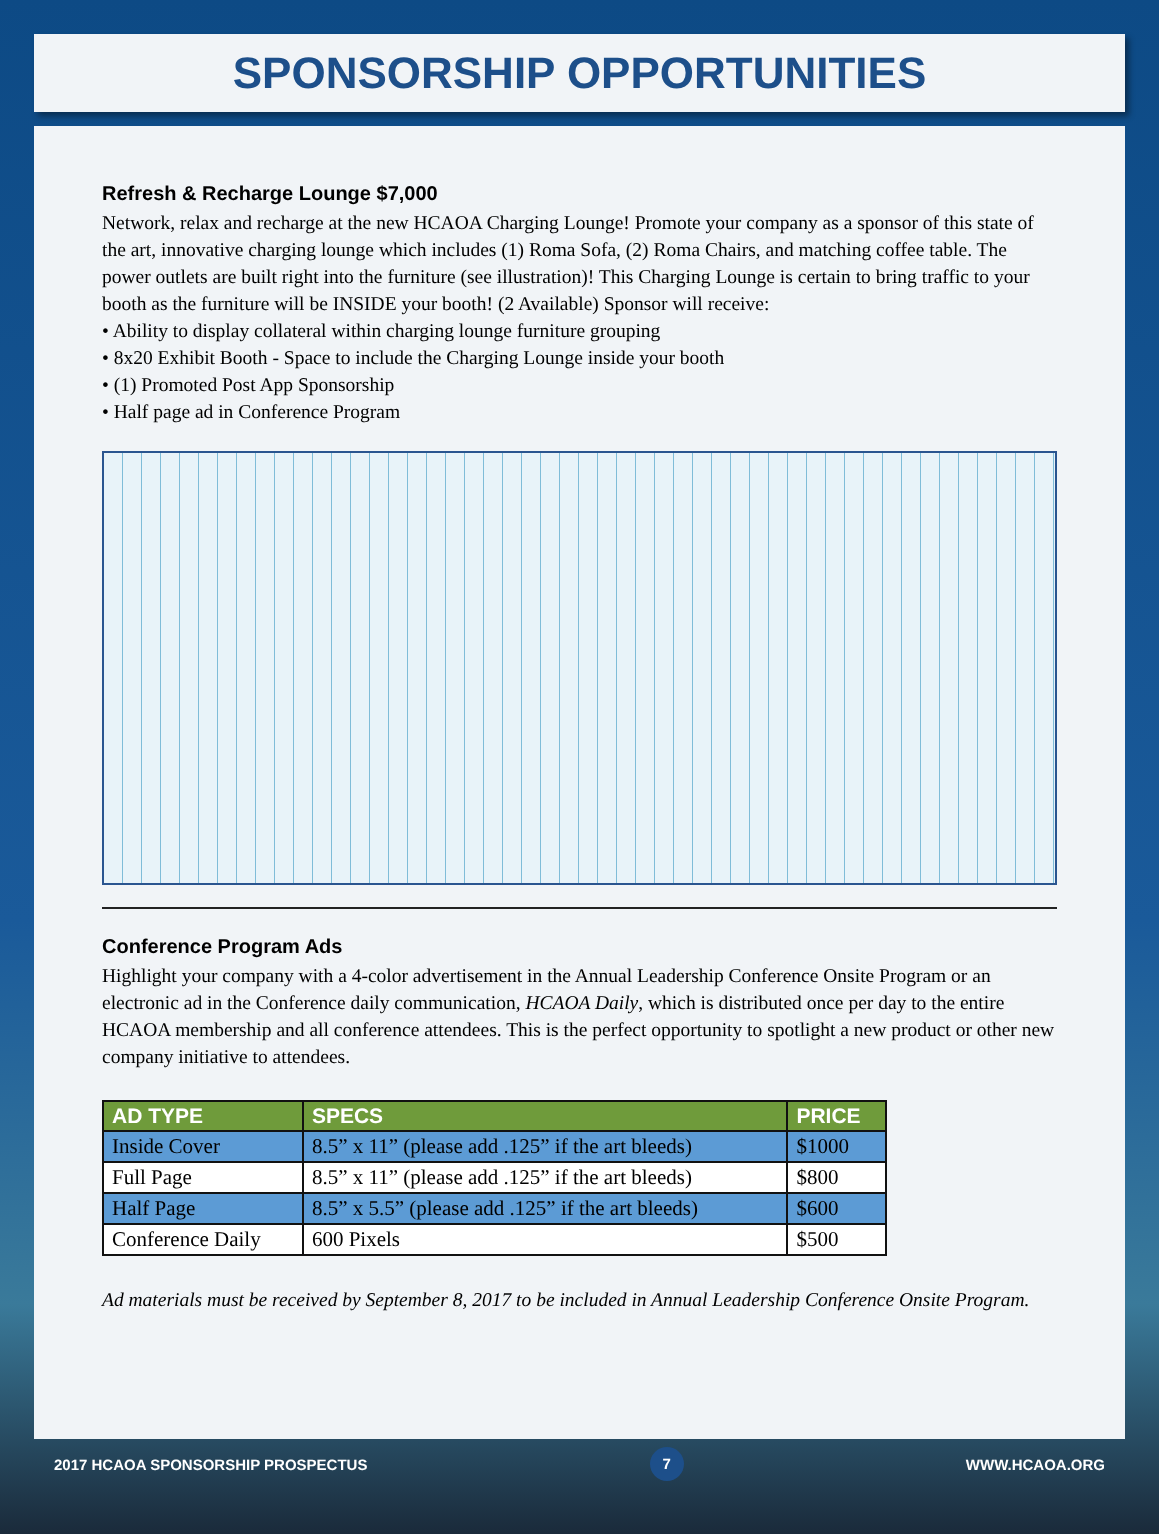SPONSORSHIP OPPORTUNITIES
Refresh & Recharge Lounge $7,000
Network, relax and recharge at the new HCAOA Charging Lounge! Promote your company as a sponsor of this state of the art, innovative charging lounge which includes (1) Roma Sofa, (2) Roma Chairs, and matching coffee table. The power outlets are built right into the furniture (see illustration)! This Charging Lounge is certain to bring traffic to your booth as the furniture will be INSIDE your booth! (2 Available) Sponsor will receive:
• Ability to display collateral within charging lounge furniture grouping
• 8x20 Exhibit Booth - Space to include the Charging Lounge inside your booth
• (1) Promoted Post App Sponsorship
• Half page ad in Conference Program
Conference Program Ads
Highlight your company with a 4-color advertisement in the Annual Leadership Conference Onsite Program or an electronic ad in the Conference daily communication, HCAOA Daily, which is distributed once per day to the entire HCAOA membership and all conference attendees. This is the perfect opportunity to spotlight a new product or other new company initiative to attendees.
| AD TYPE | SPECS | PRICE |
| --- | --- | --- |
| Inside Cover | 8.5” x 11” (please add .125” if the art bleeds) | $1000 |
| Full Page | 8.5” x 11” (please add .125” if the art bleeds) | $800 |
| Half Page | 8.5” x 5.5” (please add .125” if the art bleeds) | $600 |
| Conference Daily | 600 Pixels | $500 |
Ad materials must be received by September 8, 2017 to be included in Annual Leadership Conference Onsite Program.
2017 HCAOA SPONSORSHIP PROSPECTUS 7 WWW.HCAOA.ORG